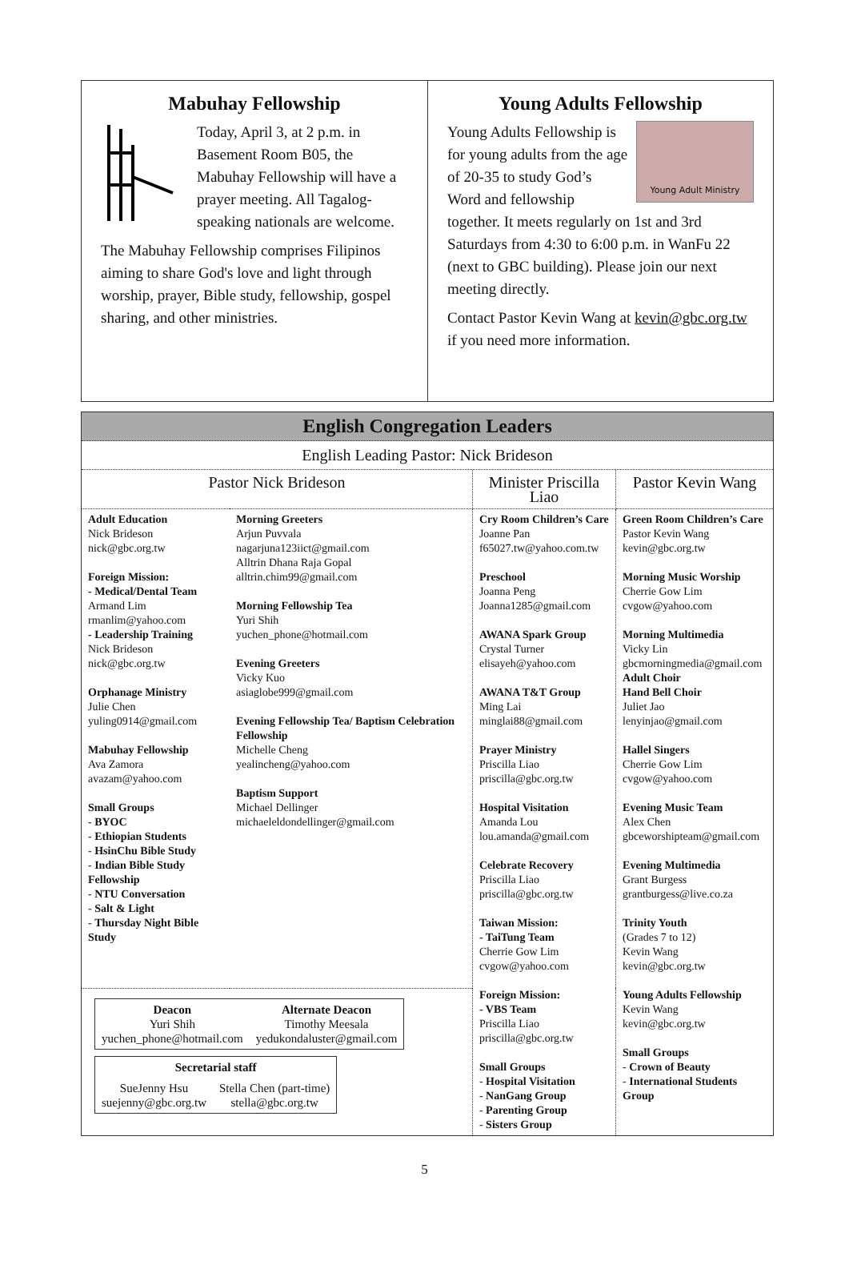Mabuhay Fellowship
Today, April 3, at 2 p.m. in Basement Room B05, the Mabuhay Fellowship will have a prayer meeting. All Tagalog-speaking nationals are welcome.
The Mabuhay Fellowship comprises Filipinos aiming to share God's love and light through worship, prayer, Bible study, fellowship, gospel sharing, and other ministries.
Young Adults Fellowship
Young Adult Ministry
Young Adults Fellowship is for young adults from the age of 20-35 to study God’s Word and fellowship together. It meets regularly on 1st and 3rd Saturdays from 4:30 to 6:00 p.m. in WanFu 22 (next to GBC building). Please join our next meeting directly.
Contact Pastor Kevin Wang at kevin@gbc.org.tw if you need more information.
English Congregation Leaders
English Leading Pastor: Nick Brideson
| Pastor Nick Brideson | | Minister Priscilla Liao | Pastor Kevin Wang |
| Adult Education Nick Brideson nick@gbc.org.tw Foreign Mission: - Medical/Dental Team Armand Lim rmanlim@yahoo.com - Leadership Training Nick Brideson nick@gbc.org.tw Orphanage Ministry Julie Chen yuling0914@gmail.com Mabuhay Fellowship Ava Zamora avazam@yahoo.com Small Groups - BYOC - Ethiopian Students - HsinChu Bible Study - Indian Bible Study Fellowship - NTU Conversation - Salt & Light - Thursday Night Bible Study | Morning Greeters Arjun Puvvala nagarjuna123iict@gmail.com Alltrin Dhana Raja Gopal alltrin.chim99@gmail.com Morning Fellowship Tea Yuri Shih yuchen_phone@hotmail.com Evening Greeters Vicky Kuo asiaglobe999@gmail.com Evening Fellowship Tea/ Baptism Celebration Fellowship Michelle Cheng yealincheng@yahoo.com Baptism Support Michael Dellinger michaeleldondellinger@gmail.com | Cry Room Children’s Care Joanne Pan f65027.tw@yahoo.com.tw Preschool Joanna Peng Joanna1285@gmail.com AWANA Spark Group Crystal Turner elisayeh@yahoo.com AWANA T&T Group Ming Lai minglai88@gmail.com Prayer Ministry Priscilla Liao priscilla@gbc.org.tw Hospital Visitation Amanda Lou lou.amanda@gmail.com Celebrate Recovery Priscilla Liao priscilla@gbc.org.tw Taiwan Mission: - TaiTung Team Cherrie Gow Lim cvgow@yahoo.com Foreign Mission: - VBS Team Priscilla Liao priscilla@gbc.org.tw Small Groups - Hospital Visitation - NanGang Group - Parenting Group - Sisters Group | Green Room Children’s Care Pastor Kevin Wang kevin@gbc.org.tw Morning Music Worship Cherrie Gow Lim cvgow@yahoo.com Morning Multimedia Vicky Lin gbcmorningmedia@gmail.com Adult Choir Hand Bell Choir Juliet Jao lenyinjao@gmail.com Hallel Singers Cherrie Gow Lim cvgow@yahoo.com Evening Music Team Alex Chen gbceworshipteam@gmail.com Evening Multimedia Grant Burgess grantburgess@live.co.za Trinity Youth (Grades 7 to 12) Kevin Wang kevin@gbc.org.tw Young Adults Fellowship Kevin Wang kevin@gbc.org.tw Small Groups - Crown of Beauty - International Students Group |
| / Deacon Yuri Shih yuchen_phone@hotmail.com / Alternate Deacon Timothy Meesala yedukondaluster@gmail.com / / Secretarial staff / / / SueJenny Hsu suejenny@gbc.org.tw / Stella Chen (part-time) stella@gbc.org.tw / | | | |
5